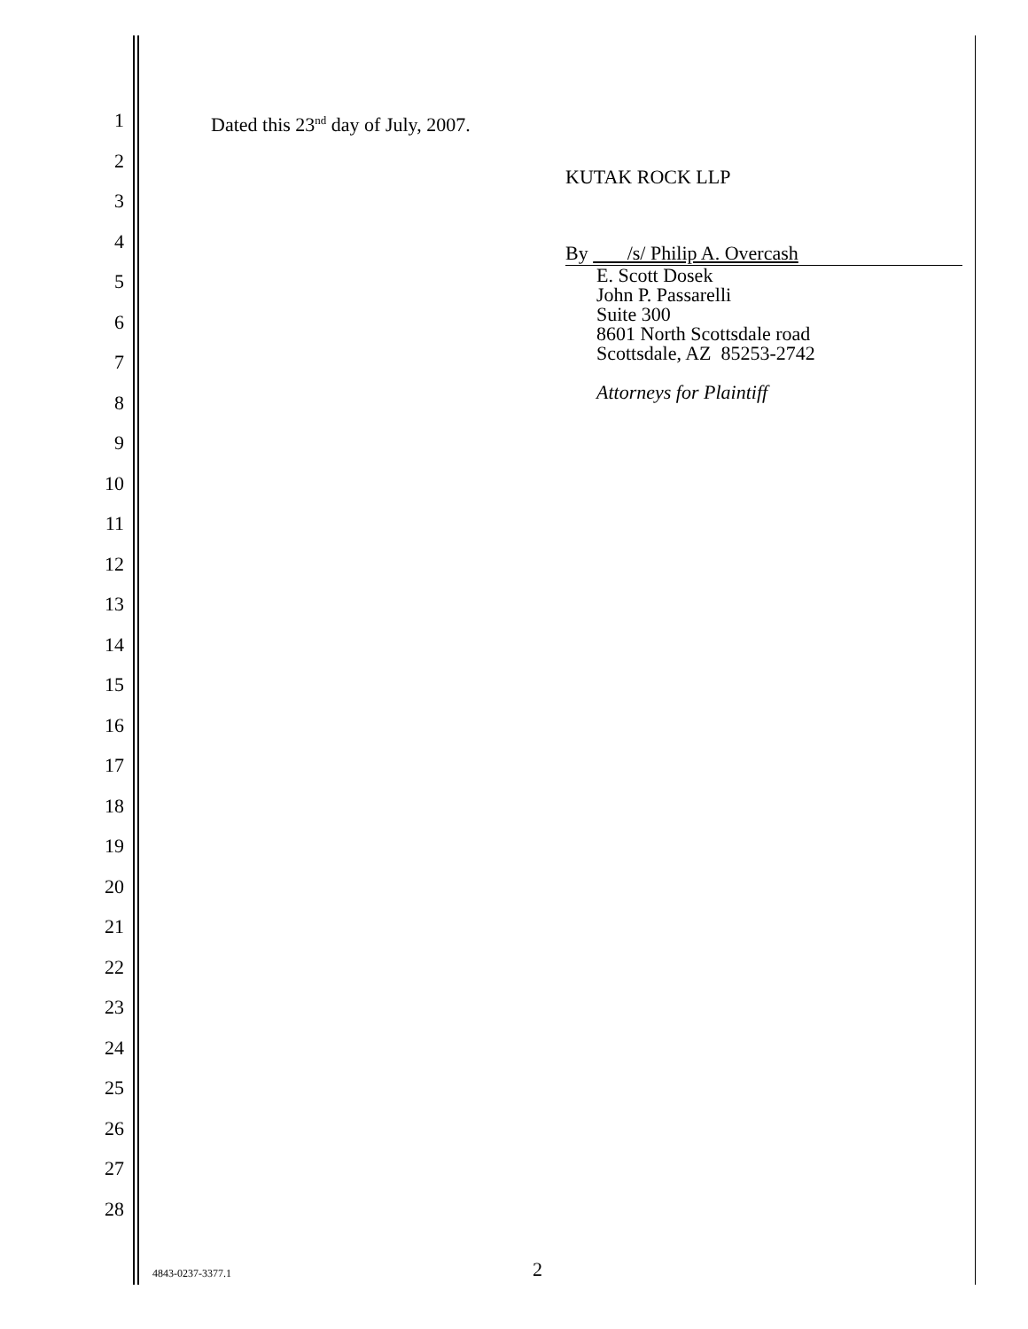1
2
3
4
5
6
7
8
9
10
11
12
13
14
15
16
17
18
19
20
21
22
23
24
25
26
27
28
Dated this 23<sup>nd</sup> day of July, 2007.
KUTAK ROCK LLP
By /s/ Philip A. Overcash
E. Scott Dosek
John P. Passarelli
Suite 300
8601 North Scottsdale road
Scottsdale, AZ 85253-2742
Attorneys for Plaintiff
4843-0237-3377.1 2